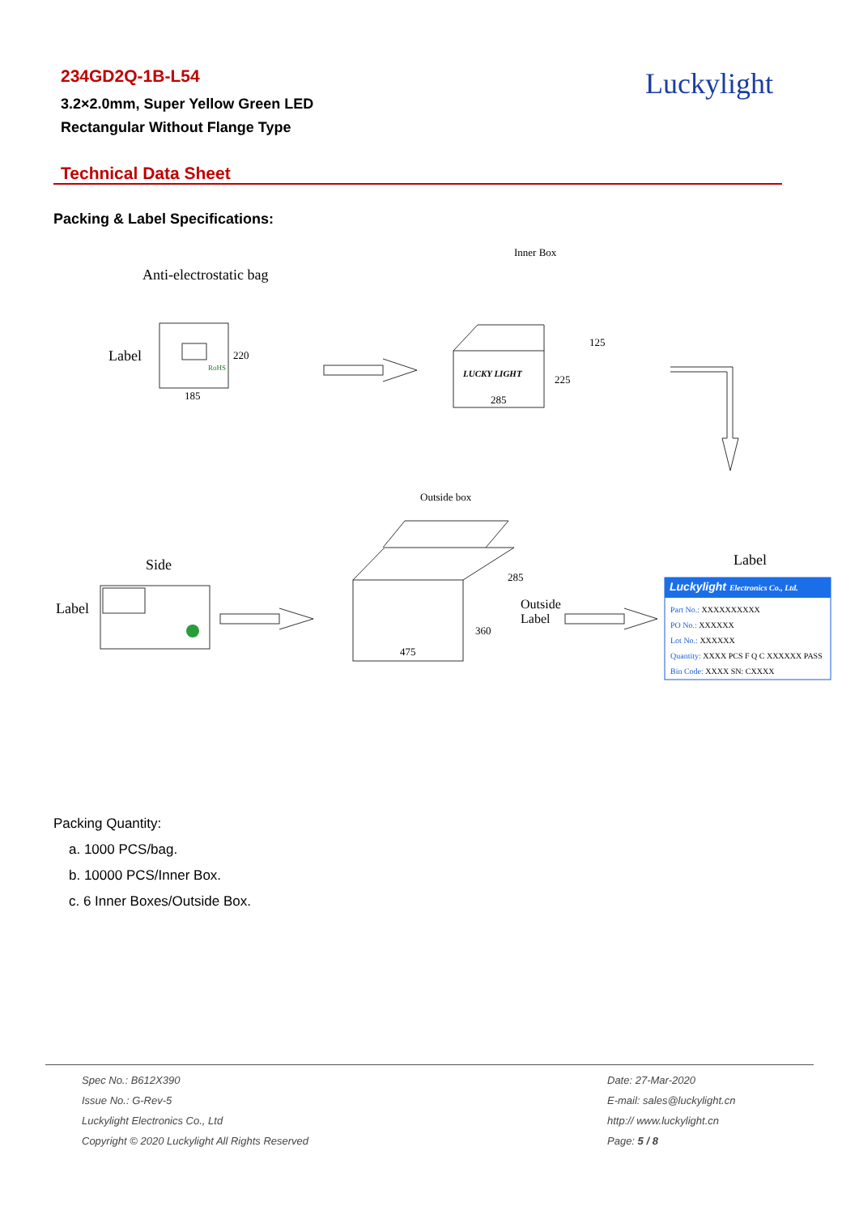234GD2Q-1B-L54
3.2×2.0mm, Super Yellow Green LED
Rectangular Without Flange Type
Luckylight
Technical Data Sheet
Packing & Label Specifications:
Anti-electrostatic bag
Inner Box
Label
185
220
RoHS
LUCKY LIGHT
285
125
225
Outside box
Side
Label
475
285
360
Outside
Label
Label
Luckylight Electronics Co., Ltd.
Part No.: XXXXXXXXXX
PO No.: XXXXXX
Lot No.: XXXXXX
Quantity: XXXX PCS F Q C XXXXXX PASS
Bin Code: XXXX SN: CXXXX
Packing Quantity:
a. 1000 PCS/bag.
b. 10000 PCS/Inner Box.
c. 6 Inner Boxes/Outside Box.
Spec No.: B612X390
Issue No.: G-Rev-5
Luckylight Electronics Co., Ltd
Copyright © 2020 Luckylight All Rights Reserved
Date: 27-Mar-2020
E-mail: sales@luckylight.cn
http:// www.luckylight.cn
Page: 5 / 8